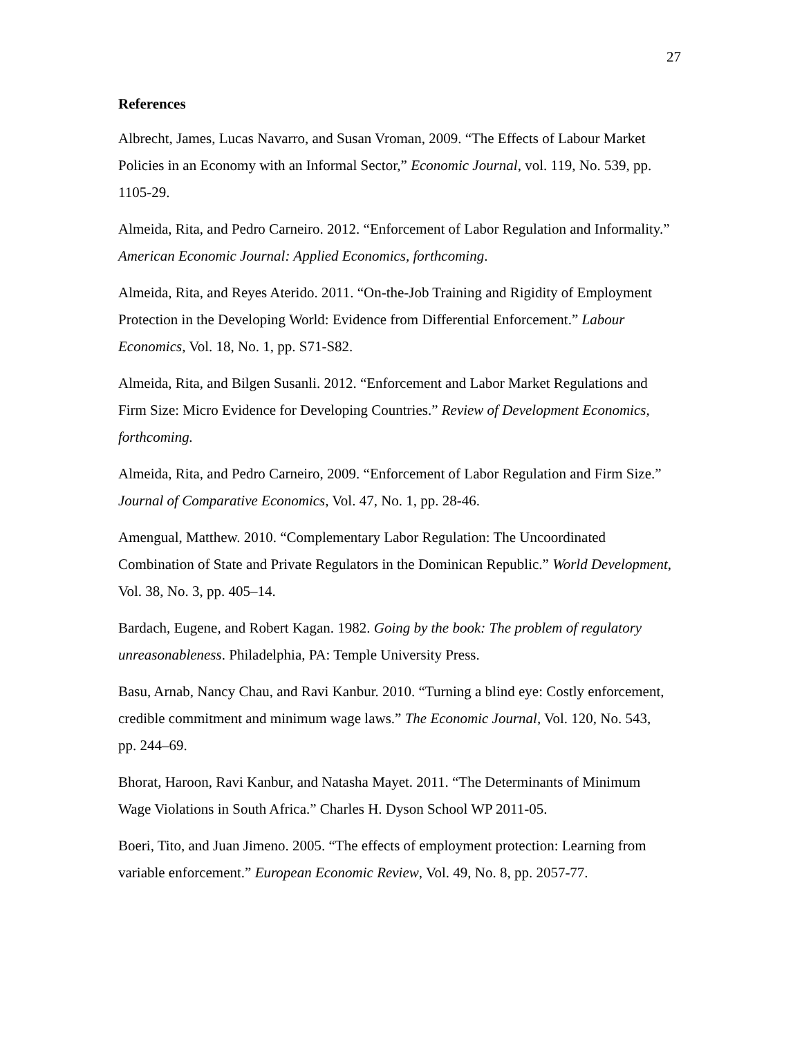27
References
Albrecht, James, Lucas Navarro, and Susan Vroman, 2009. “The Effects of Labour Market Policies in an Economy with an Informal Sector,” Economic Journal, vol. 119, No. 539, pp. 1105-29.
Almeida, Rita, and Pedro Carneiro. 2012. “Enforcement of Labor Regulation and Informality.” American Economic Journal: Applied Economics, forthcoming.
Almeida, Rita, and Reyes Aterido. 2011. “On-the-Job Training and Rigidity of Employment Protection in the Developing World: Evidence from Differential Enforcement.” Labour Economics, Vol. 18, No. 1, pp. S71-S82.
Almeida, Rita, and Bilgen Susanli. 2012. “Enforcement and Labor Market Regulations and Firm Size: Micro Evidence for Developing Countries.” Review of Development Economics, forthcoming.
Almeida, Rita, and Pedro Carneiro, 2009. “Enforcement of Labor Regulation and Firm Size.” Journal of Comparative Economics, Vol. 47, No. 1, pp. 28-46.
Amengual, Matthew. 2010. “Complementary Labor Regulation: The Uncoordinated Combination of State and Private Regulators in the Dominican Republic.” World Development, Vol. 38, No. 3, pp. 405–14.
Bardach, Eugene, and Robert Kagan. 1982. Going by the book: The problem of regulatory unreasonableness. Philadelphia, PA: Temple University Press.
Basu, Arnab, Nancy Chau, and Ravi Kanbur. 2010. “Turning a blind eye: Costly enforcement, credible commitment and minimum wage laws.” The Economic Journal, Vol. 120, No. 543, pp. 244–69.
Bhorat, Haroon, Ravi Kanbur, and Natasha Mayet. 2011. “The Determinants of Minimum Wage Violations in South Africa.” Charles H. Dyson School WP 2011-05.
Boeri, Tito, and Juan Jimeno. 2005. “The effects of employment protection: Learning from variable enforcement.” European Economic Review, Vol. 49, No. 8, pp. 2057-77.